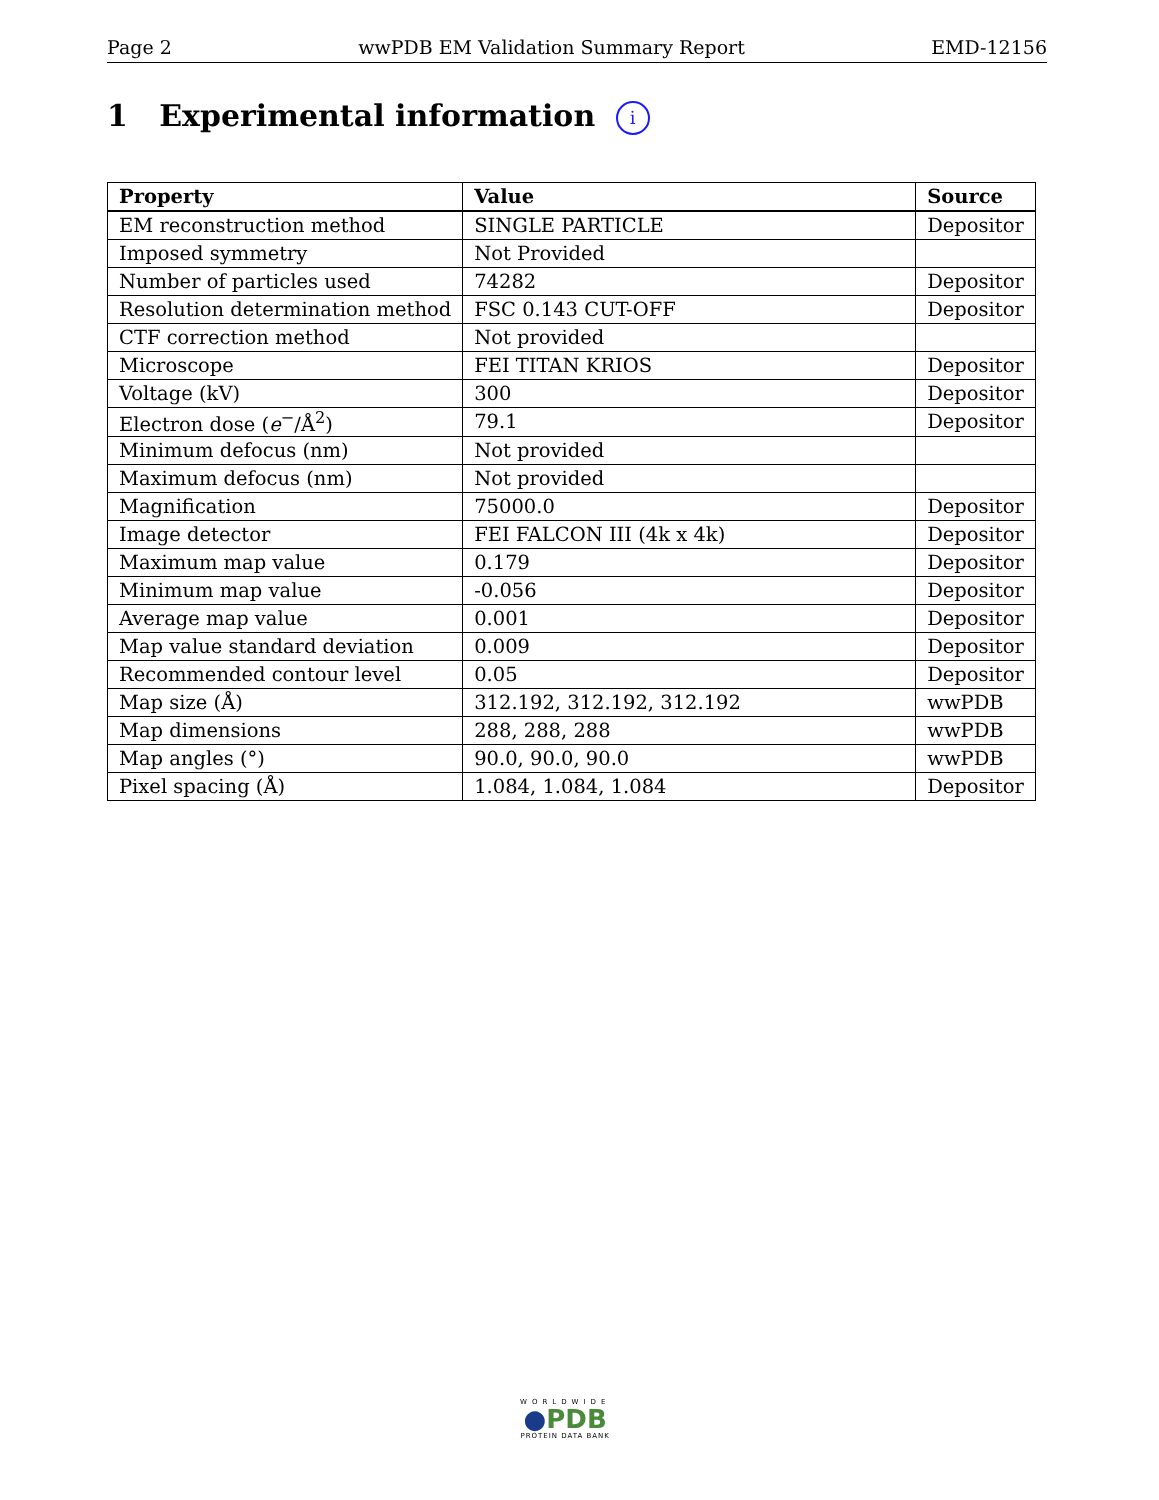Page 2 wwPDB EM Validation Summary Report EMD-12156
1 Experimental information i
| Property | Value | Source |
| --- | --- | --- |
| EM reconstruction method | SINGLE PARTICLE | Depositor |
| Imposed symmetry | Not Provided | |
| Number of particles used | 74282 | Depositor |
| Resolution determination method | FSC 0.143 CUT-OFF | Depositor |
| CTF correction method | Not provided | |
| Microscope | FEI TITAN KRIOS | Depositor |
| Voltage (kV) | 300 | Depositor |
| Electron dose ( e<sup>−</sup>/Å<sup>2</sup>) | 79.1 | Depositor |
| Minimum defocus (nm) | Not provided | |
| Maximum defocus (nm) | Not provided | |
| Magnification | 75000.0 | Depositor |
| Image detector | FEI FALCON III (4k x 4k) | Depositor |
| Maximum map value | 0.179 | Depositor |
| Minimum map value | -0.056 | Depositor |
| Average map value | 0.001 | Depositor |
| Map value standard deviation | 0.009 | Depositor |
| Recommended contour level | 0.05 | Depositor |
| Map size (Å) | 312.192, 312.192, 312.192 | wwPDB |
| Map dimensions | 288, 288, 288 | wwPDB |
| Map angles (°) | 90.0, 90.0, 90.0 | wwPDB |
| Pixel spacing (Å) | 1.084, 1.084, 1.084 | Depositor |
WORLDWIDE
●PDB
PROTEIN DATA BANK